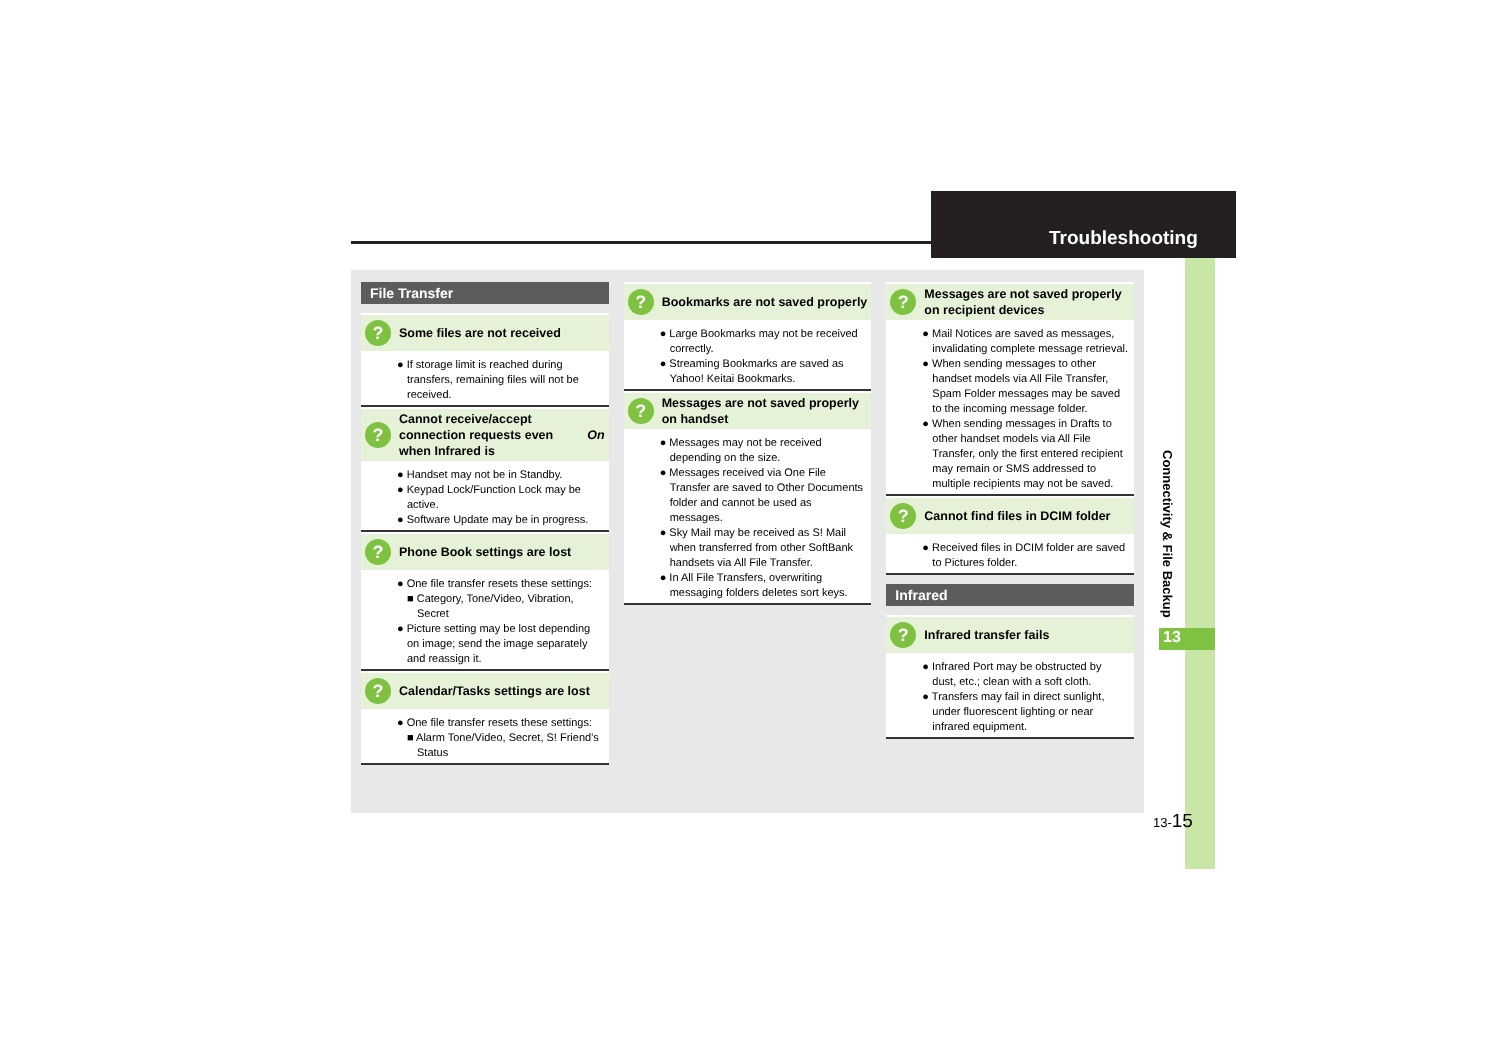Troubleshooting
File Transfer
? Some files are not received
● If storage limit is reached during transfers, remaining files will not be received.
? Cannot receive/accept connection requests even when Infrared is On
● Handset may not be in Standby.
● Keypad Lock/Function Lock may be active.
● Software Update may be in progress.
? Phone Book settings are lost
● One file transfer resets these settings:
■ Category, Tone/Video, Vibration, Secret
● Picture setting may be lost depending on image; send the image separately and reassign it.
? Calendar/Tasks settings are lost
● One file transfer resets these settings:
■ Alarm Tone/Video, Secret, S! Friend's Status
? Bookmarks are not saved properly
● Large Bookmarks may not be received correctly.
● Streaming Bookmarks are saved as Yahoo! Keitai Bookmarks.
? Messages are not saved properly on handset
● Messages may not be received depending on the size.
● Messages received via One File Transfer are saved to Other Documents folder and cannot be used as messages.
● Sky Mail may be received as S! Mail when transferred from other SoftBank handsets via All File Transfer.
● In All File Transfers, overwriting messaging folders deletes sort keys.
? Messages are not saved properly on recipient devices
● Mail Notices are saved as messages, invalidating complete message retrieval.
● When sending messages to other handset models via All File Transfer, Spam Folder messages may be saved to the incoming message folder.
● When sending messages in Drafts to other handset models via All File Transfer, only the first entered recipient may remain or SMS addressed to multiple recipients may not be saved.
? Cannot find files in DCIM folder
● Received files in DCIM folder are saved to Pictures folder.
Infrared
? Infrared transfer fails
● Infrared Port may be obstructed by dust, etc.; clean with a soft cloth.
● Transfers may fail in direct sunlight, under fluorescent lighting or near infrared equipment.
Connectivity & File Backup
13
13-15